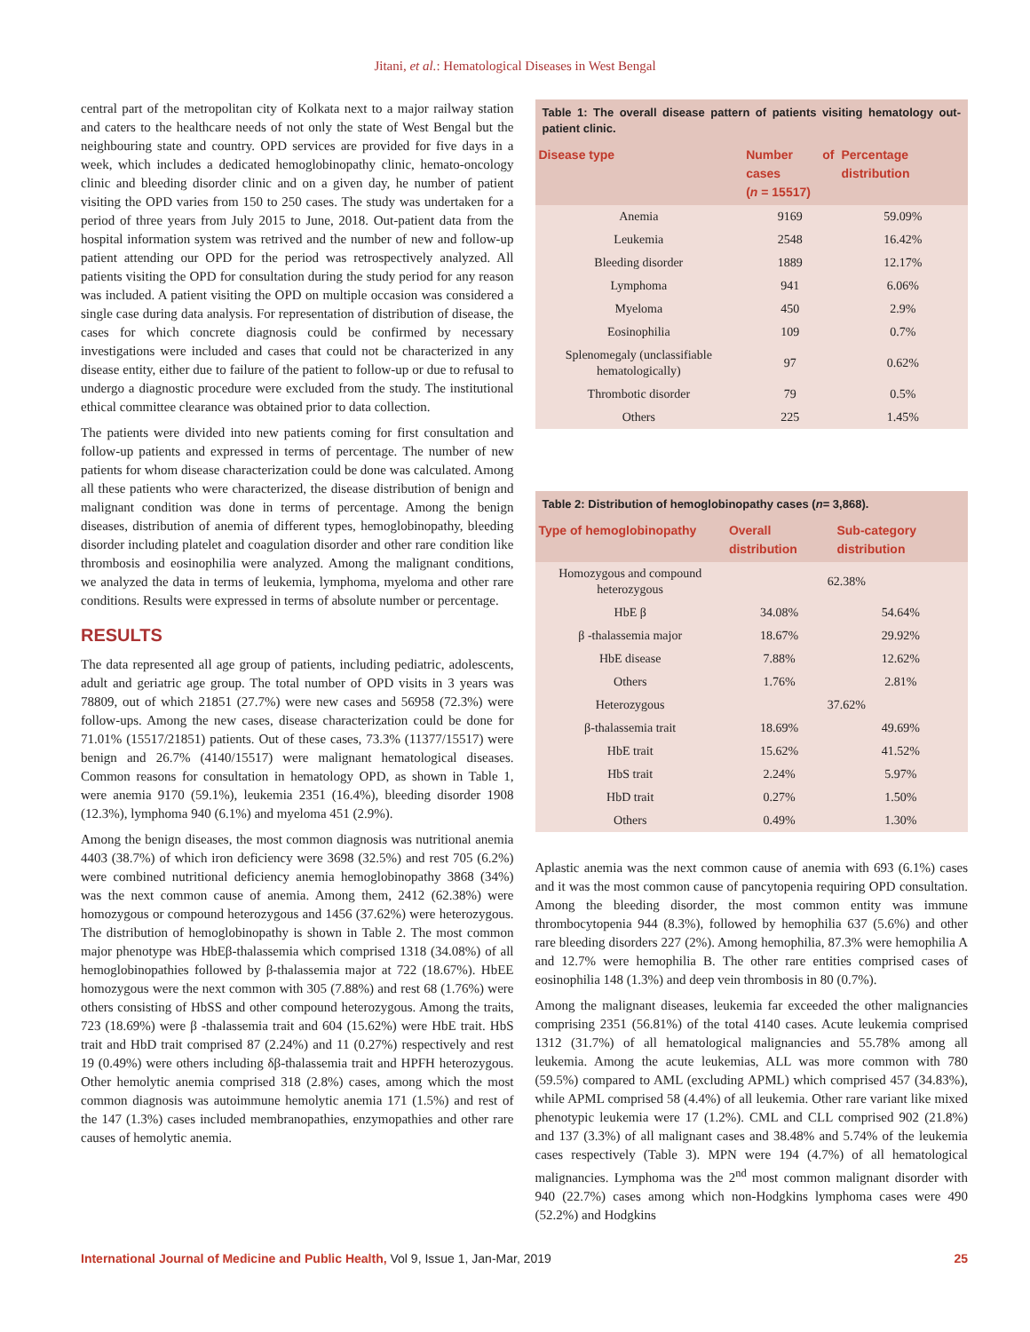Jitani, et al.: Hematological Diseases in West Bengal
central part of the metropolitan city of Kolkata next to a major railway station and caters to the healthcare needs of not only the state of West Bengal but the neighbouring state and country. OPD services are provided for five days in a week, which includes a dedicated hemoglobinopathy clinic, hemato-oncology clinic and bleeding disorder clinic and on a given day, he number of patient visiting the OPD varies from 150 to 250 cases. The study was undertaken for a period of three years from July 2015 to June, 2018. Out-patient data from the hospital information system was retrived and the number of new and follow-up patient attending our OPD for the period was retrospectively analyzed. All patients visiting the OPD for consultation during the study period for any reason was included. A patient visiting the OPD on multiple occasion was considered a single case during data analysis. For representation of distribution of disease, the cases for which concrete diagnosis could be confirmed by necessary investigations were included and cases that could not be characterized in any disease entity, either due to failure of the patient to follow-up or due to refusal to undergo a diagnostic procedure were excluded from the study. The institutional ethical committee clearance was obtained prior to data collection.
The patients were divided into new patients coming for first consultation and follow-up patients and expressed in terms of percentage. The number of new patients for whom disease characterization could be done was calculated. Among all these patients who were characterized, the disease distribution of benign and malignant condition was done in terms of percentage. Among the benign diseases, distribution of anemia of different types, hemoglobinopathy, bleeding disorder including platelet and coagulation disorder and other rare condition like thrombosis and eosinophilia were analyzed. Among the malignant conditions, we analyzed the data in terms of leukemia, lymphoma, myeloma and other rare conditions. Results were expressed in terms of absolute number or percentage.
RESULTS
The data represented all age group of patients, including pediatric, adolescents, adult and geriatric age group. The total number of OPD visits in 3 years was 78809, out of which 21851 (27.7%) were new cases and 56958 (72.3%) were follow-ups. Among the new cases, disease characterization could be done for 71.01% (15517/21851) patients. Out of these cases, 73.3% (11377/15517) were benign and 26.7% (4140/15517) were malignant hematological diseases. Common reasons for consultation in hematology OPD, as shown in Table 1, were anemia 9170 (59.1%), leukemia 2351 (16.4%), bleeding disorder 1908 (12.3%), lymphoma 940 (6.1%) and myeloma 451 (2.9%).
Among the benign diseases, the most common diagnosis was nutritional anemia 4403 (38.7%) of which iron deficiency were 3698 (32.5%) and rest 705 (6.2%) were combined nutritional deficiency anemia hemoglobinopathy 3868 (34%) was the next common cause of anemia. Among them, 2412 (62.38%) were homozygous or compound heterozygous and 1456 (37.62%) were heterozygous. The distribution of hemoglobinopathy is shown in Table 2. The most common major phenotype was HbEβ-thalassemia which comprised 1318 (34.08%) of all hemoglobinopathies followed by β-thalassemia major at 722 (18.67%). HbEE homozygous were the next common with 305 (7.88%) and rest 68 (1.76%) were others consisting of HbSS and other compound heterozygous. Among the traits, 723 (18.69%) were β -thalassemia trait and 604 (15.62%) were HbE trait. HbS trait and HbD trait comprised 87 (2.24%) and 11 (0.27%) respectively and rest 19 (0.49%) were others including δβ-thalassemia trait and HPFH heterozygous. Other hemolytic anemia comprised 318 (2.8%) cases, among which the most common diagnosis was autoimmune hemolytic anemia 171 (1.5%) and rest of the 147 (1.3%) cases included membranopathies, enzymopathies and other rare causes of hemolytic anemia.
Table 1: The overall disease pattern of patients visiting hematology out-patient clinic.
| Disease type | Number of cases ( n = 15517) | Percentage distribution |
| --- | --- | --- |
| Anemia | 9169 | 59.09% |
| Leukemia | 2548 | 16.42% |
| Bleeding disorder | 1889 | 12.17% |
| Lymphoma | 941 | 6.06% |
| Myeloma | 450 | 2.9% |
| Eosinophilia | 109 | 0.7% |
| Splenomegaly (unclassifiable hematologically) | 97 | 0.62% |
| Thrombotic disorder | 79 | 0.5% |
| Others | 225 | 1.45% |
Table 2: Distribution of hemoglobinopathy cases (n= 3,868).
| Type of hemoglobinopathy | Overall distribution | Sub-category distribution |
| --- | --- | --- |
| Homozygous and compound heterozygous | 62.38% | |
| HbE β | 34.08% | 54.64% |
| β -thalassemia major | 18.67% | 29.92% |
| HbE disease | 7.88% | 12.62% |
| Others | 1.76% | 2.81% |
| Heterozygous | 37.62% | |
| β-thalassemia trait | 18.69% | 49.69% |
| HbE trait | 15.62% | 41.52% |
| HbS trait | 2.24% | 5.97% |
| HbD trait | 0.27% | 1.50% |
| Others | 0.49% | 1.30% |
Aplastic anemia was the next common cause of anemia with 693 (6.1%) cases and it was the most common cause of pancytopenia requiring OPD consultation. Among the bleeding disorder, the most common entity was immune thrombocytopenia 944 (8.3%), followed by hemophilia 637 (5.6%) and other rare bleeding disorders 227 (2%). Among hemophilia, 87.3% were hemophilia A and 12.7% were hemophilia B. The other rare entities comprised cases of eosinophilia 148 (1.3%) and deep vein thrombosis in 80 (0.7%).
Among the malignant diseases, leukemia far exceeded the other malignancies comprising 2351 (56.81%) of the total 4140 cases. Acute leukemia comprised 1312 (31.7%) of all hematological malignancies and 55.78% among all leukemia. Among the acute leukemias, ALL was more common with 780 (59.5%) compared to AML (excluding APML) which comprised 457 (34.83%), while APML comprised 58 (4.4%) of all leukemia. Other rare variant like mixed phenotypic leukemia were 17 (1.2%). CML and CLL comprised 902 (21.8%) and 137 (3.3%) of all malignant cases and 38.48% and 5.74% of the leukemia cases respectively (Table 3). MPN were 194 (4.7%) of all hematological malignancies. Lymphoma was the 2<sup>nd</sup> most common malignant disorder with 940 (22.7%) cases among which non-Hodgkins lymphoma cases were 490 (52.2%) and Hodgkins
International Journal of Medicine and Public Health, Vol 9, Issue 1, Jan-Mar, 2019 25